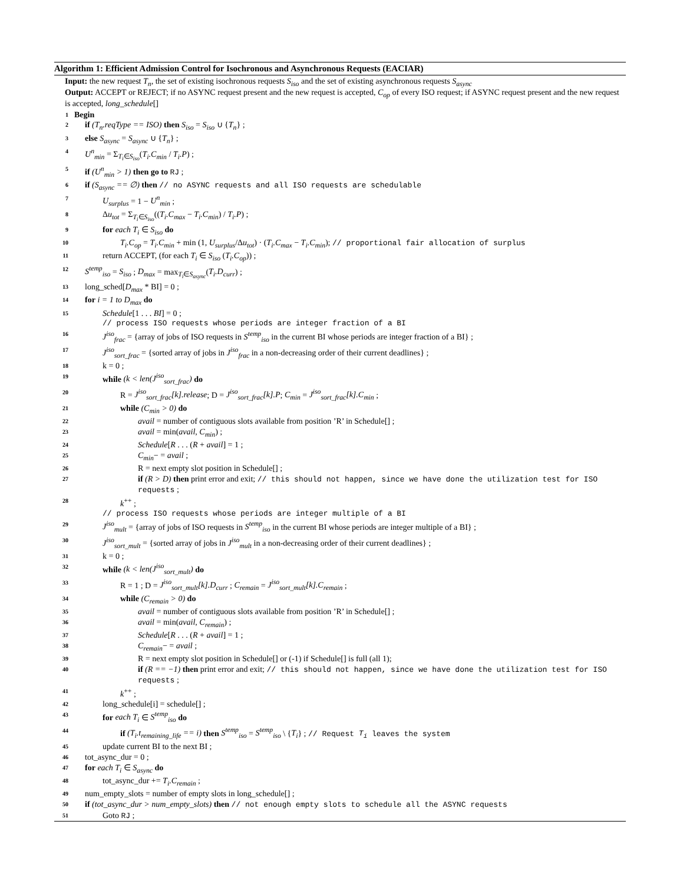Algorithm 1: Efficient Admission Control for Isochronous and Asynchronous Requests (EACIAR)
Input: the new request T<sub>n</sub>, the set of existing isochronous requests S<sub>iso</sub> and the set of existing asynchronous requests S<sub>async</sub>
Output: ACCEPT or REJECT; if no ASYNC request present and the new request is accepted, C<sub>op</sub> of every ISO request; if ASYNC request present and the new request is accepted, long_schedule[]
1 Begin
2 if (T<sub>n</sub>.reqType == ISO) then S<sub>iso</sub> = S<sub>iso</sub> ∪ {T<sub>n</sub>} ;
3 else S<sub>async</sub> = S<sub>async</sub> ∪ {T<sub>n</sub>} ;
4 U<sup>n</sup><sub>min</sub> = Σ<sub>T<sub>i</sub>∈S<sub>iso</sub></sub>(T<sub>i</sub>.C<sub>min</sub> / T<sub>i</sub>.P) ;
5 if (U<sup>n</sup><sub>min</sub> > 1) then go to RJ ;
6 if (S<sub>async</sub> == ∅) then // no ASYNC requests and all ISO requests are schedulable
7 U<sub>surplus</sub> = 1 − U<sup>n</sup><sub>min</sub> ;
8 Δu<sub>tot</sub> = Σ<sub>T<sub>i</sub>∈S<sub>iso</sub></sub>((T<sub>i</sub>.C<sub>max</sub> − T<sub>i</sub>.C<sub>min</sub>) / T<sub>i</sub>.P) ;
9 for each T<sub>i</sub> ∈ S<sub>iso</sub> do
10 T<sub>i</sub>.C<sub>op</sub> = T<sub>i</sub>.C<sub>min</sub> + min (1, U<sub>surplus</sub>/Δu<sub>tot</sub>) · (T<sub>i</sub>.C<sub>max</sub> − T<sub>i</sub>.C<sub>min</sub>); // proportional fair allocation of surplus
11 return ACCEPT, (for each T<sub>i</sub> ∈ S<sub>iso</sub> (T<sub>i</sub>.C<sub>op</sub>)) ;
12 S<sup>temp</sup><sub>iso</sub> = S<sub>iso</sub> ; D<sub>max</sub> = max<sub>T<sub>i</sub>∈S<sub>async</sub></sub>(T<sub>i</sub>.D<sub>curr</sub>) ;
13 long_sched[D<sub>max</sub> * BI] = 0 ;
14 for i = 1 to D<sub>max</sub> do
15 Schedule[1 . . . BI] = 0 ;
// process ISO requests whose periods are integer fraction of a BI
16 J<sup>iso</sup><sub>frac</sub> = {array of jobs of ISO requests in S<sup>temp</sup><sub>iso</sub> in the current BI whose periods are integer fraction of a BI} ;
17 J<sup>iso</sup><sub>sort_frac</sub> = {sorted array of jobs in J<sup>iso</sup><sub>frac</sub> in a non-decreasing order of their current deadlines} ;
18 k = 0 ;
19 while (k < len(J<sup>iso</sup><sub>sort_frac</sub>) do
20 R = J<sup>iso</sup><sub>sort_frac</sub>[k].release; D = J<sup>iso</sup><sub>sort_frac</sub>[k].P; C<sub>min</sub> = J<sup>iso</sup><sub>sort_frac</sub>[k].C<sub>min</sub> ;
21 while (C<sub>min</sub> > 0) do
22 avail = number of contiguous slots available from position ’R’ in Schedule[] ;
23 avail = min(avail, C<sub>min</sub>) ;
24 Schedule[R . . . (R + avail] = 1 ;
25 C<sub>min</sub>− = avail ;
26 R = next empty slot position in Schedule[] ;
27 if (R > D) then print error and exit; // this should not happen, since we have done the utilization test for ISO requests ;
28 k<sup>++</sup> ;
// process ISO requests whose periods are integer multiple of a BI
29 J<sup>iso</sup><sub>mult</sub> = {array of jobs of ISO requests in S<sup>temp</sup><sub>iso</sub> in the current BI whose periods are integer multiple of a BI} ;
30 J<sup>iso</sup><sub>sort_mult</sub> = {sorted array of jobs in J<sup>iso</sup><sub>mult</sub> in a non-decreasing order of their current deadlines} ;
31 k = 0 ;
32 while (k < len(J<sup>iso</sup><sub>sort_mult</sub>) do
33 R = 1 ; D = J<sup>iso</sup><sub>sort_mult</sub>[k].D<sub>curr</sub> ; C<sub>remain</sub> = J<sup>iso</sup><sub>sort_mult</sub>[k].C<sub>remain</sub> ;
34 while (C<sub>remain</sub> > 0) do
35 avail = number of contiguous slots available from position ’R’ in Schedule[] ;
36 avail = min(avail, C<sub>remain</sub>) ;
37 Schedule[R . . . (R + avail] = 1 ;
38 C<sub>remain</sub>− = avail ;
39 R = next empty slot position in Schedule[] or (-1) if Schedule[] is full (all 1);
40 if (R == −1) then print error and exit; // this should not happen, since we have done the utilization test for ISO requests ;
41 k<sup>++</sup> ;
42 long_schedule[i] = schedule[] ;
43 for each T<sub>i</sub> ∈ S<sup>temp</sup><sub>iso</sub> do
44 if (T<sub>i</sub>.t<sub>remaining_life</sub> == i) then S<sup>temp</sup><sub>iso</sub> = S<sup>temp</sup><sub>iso</sub> \ {T<sub>i</sub>} ; // Request T<sub>i</sub> leaves the system
45 update current BI to the next BI ;
46 tot_async_dur = 0 ;
47 for each T<sub>i</sub> ∈ S<sub>async</sub> do
48 tot_async_dur += T<sub>i</sub>.C<sub>remain</sub> ;
49 num_empty_slots = number of empty slots in long_schedule[] ;
50 if (tot_async_dur > num_empty_slots) then // not enough empty slots to schedule all the ASYNC requests
51 Goto RJ ;